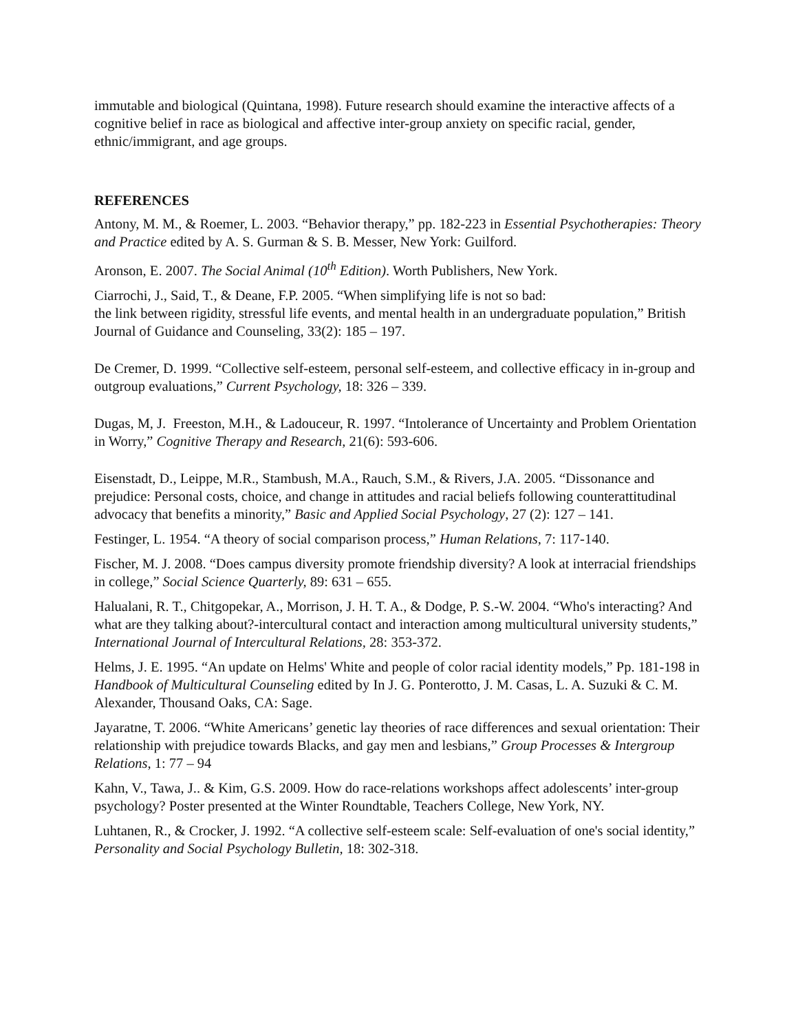immutable and biological (Quintana, 1998). Future research should examine the interactive affects of a cognitive belief in race as biological and affective inter-group anxiety on specific racial, gender, ethnic/immigrant, and age groups.
REFERENCES
Antony, M. M., & Roemer, L. 2003. “Behavior therapy,” pp. 182-223 in Essential Psychotherapies: Theory and Practice edited by A. S. Gurman & S. B. Messer, New York: Guilford.
Aronson, E. 2007. The Social Animal (10<sup>th</sup> Edition). Worth Publishers, New York.
Ciarrochi, J., Said, T., & Deane, F.P. 2005. “When simplifying life is not so bad:
the link between rigidity, stressful life events, and mental health in an undergraduate population,” British Journal of Guidance and Counseling, 33(2): 185 – 197.
De Cremer, D. 1999. “Collective self-esteem, personal self-esteem, and collective efficacy in in-group and outgroup evaluations,” Current Psychology, 18: 326 – 339.
Dugas, M, J. Freeston, M.H., & Ladouceur, R. 1997. “Intolerance of Uncertainty and Problem Orientation in Worry,” Cognitive Therapy and Research, 21(6): 593-606.
Eisenstadt, D., Leippe, M.R., Stambush, M.A., Rauch, S.M., & Rivers, J.A. 2005. “Dissonance and prejudice: Personal costs, choice, and change in attitudes and racial beliefs following counterattitudinal advocacy that benefits a minority,” Basic and Applied Social Psychology, 27 (2): 127 – 141.
Festinger, L. 1954. “A theory of social comparison process,” Human Relations, 7: 117-140.
Fischer, M. J. 2008. “Does campus diversity promote friendship diversity? A look at interracial friendships in college,” Social Science Quarterly, 89: 631 – 655.
Halualani, R. T., Chitgopekar, A., Morrison, J. H. T. A., & Dodge, P. S.-W. 2004. “Who's interacting? And what are they talking about?-intercultural contact and interaction among multicultural university students,” International Journal of Intercultural Relations, 28: 353-372.
Helms, J. E. 1995. “An update on Helms' White and people of color racial identity models,” Pp. 181-198 in Handbook of Multicultural Counseling edited by In J. G. Ponterotto, J. M. Casas, L. A. Suzuki & C. M. Alexander, Thousand Oaks, CA: Sage.
Jayaratne, T. 2006. “White Americans’ genetic lay theories of race differences and sexual orientation: Their relationship with prejudice towards Blacks, and gay men and lesbians,” Group Processes & Intergroup Relations, 1: 77 – 94
Kahn, V., Tawa, J.. & Kim, G.S. 2009. How do race-relations workshops affect adolescents’ inter-group psychology? Poster presented at the Winter Roundtable, Teachers College, New York, NY.
Luhtanen, R., & Crocker, J. 1992. “A collective self-esteem scale: Self-evaluation of one's social identity,” Personality and Social Psychology Bulletin, 18: 302-318.